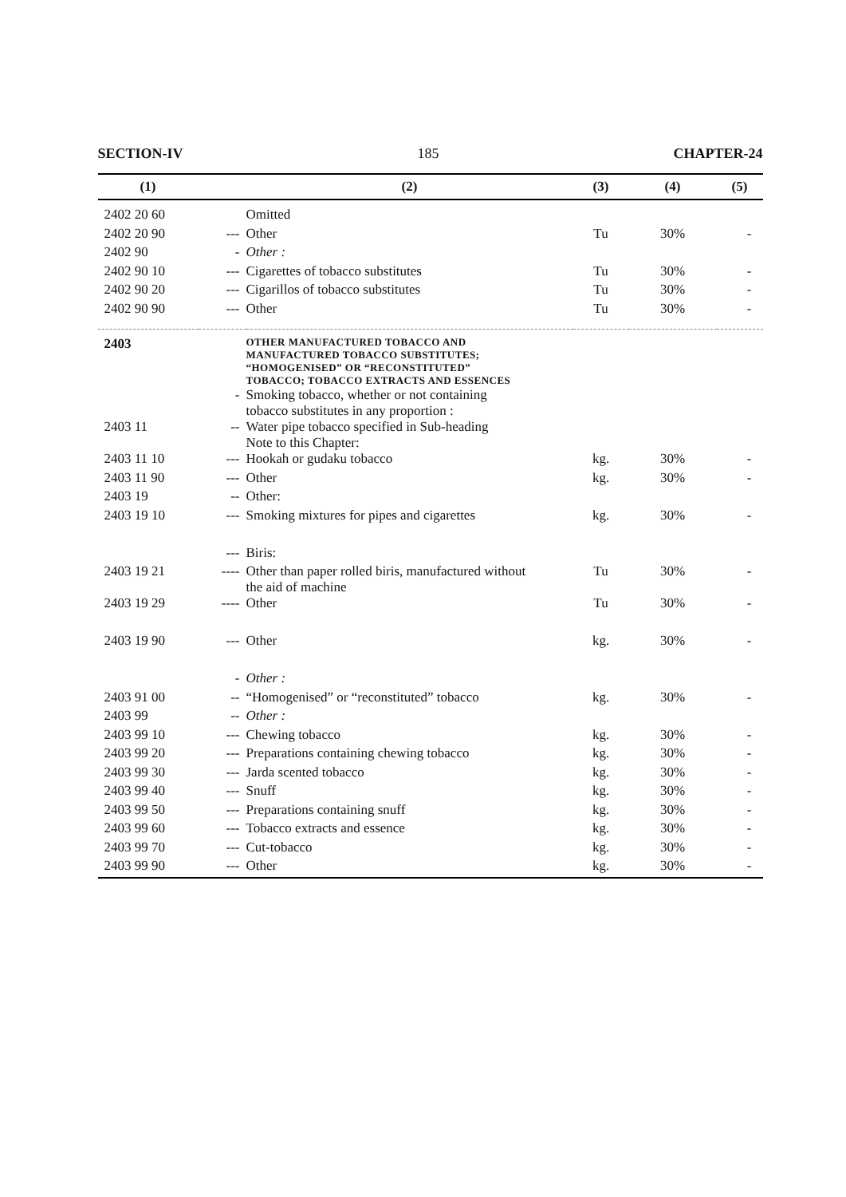SECTION-IV 185 CHAPTER-24
| (1) | | (2) | (3) | (4) | (5) |
| --- | --- | --- | --- | --- | --- |
| 2402 20 60 | | Omitted | | | |
| 2402 20 90 | --- | Other | Tu | 30% | - |
| 2402 90 | - | Other : | | | |
| 2402 90 10 | --- | Cigarettes of tobacco substitutes | Tu | 30% | - |
| 2402 90 20 | --- | Cigarillos of tobacco substitutes | Tu | 30% | - |
| 2402 90 90 | --- | Other | Tu | 30% | - |
| 2403 | | OTHER MANUFACTURED TOBACCO AND MANUFACTURED TOBACCO SUBSTITUTES; “HOMOGENISED” OR “RECONSTITUTED” TOBACCO; TOBACCO EXTRACTS AND ESSENCES | | | |
| | - | Smoking tobacco, whether or not containing tobacco substitutes in any proportion : | | | |
| 2403 11 | -- | Water pipe tobacco specified in Sub-heading Note to this Chapter: | | | |
| 2403 11 10 | --- | Hookah or gudaku tobacco | kg. | 30% | - |
| 2403 11 90 | --- | Other | kg. | 30% | - |
| 2403 19 | -- | Other: | | | |
| 2403 19 10 | --- | Smoking mixtures for pipes and cigarettes | kg. | 30% | - |
| | --- | Biris: | | | |
| 2403 19 21 | ---- | Other than paper rolled biris, manufactured without the aid of machine | Tu | 30% | - |
| 2403 19 29 | ---- | Other | Tu | 30% | - |
| 2403 19 90 | --- | Other | kg. | 30% | - |
| | - | Other : | | | |
| 2403 91 00 | -- | “Homogenised” or “reconstituted” tobacco | kg. | 30% | - |
| 2403 99 | -- | Other : | | | |
| 2403 99 10 | --- | Chewing tobacco | kg. | 30% | - |
| 2403 99 20 | --- | Preparations containing chewing tobacco | kg. | 30% | - |
| 2403 99 30 | --- | Jarda scented tobacco | kg. | 30% | - |
| 2403 99 40 | --- | Snuff | kg. | 30% | - |
| 2403 99 50 | --- | Preparations containing snuff | kg. | 30% | - |
| 2403 99 60 | --- | Tobacco extracts and essence | kg. | 30% | - |
| 2403 99 70 | --- | Cut-tobacco | kg. | 30% | - |
| 2403 99 90 | --- | Other | kg. | 30% | - |